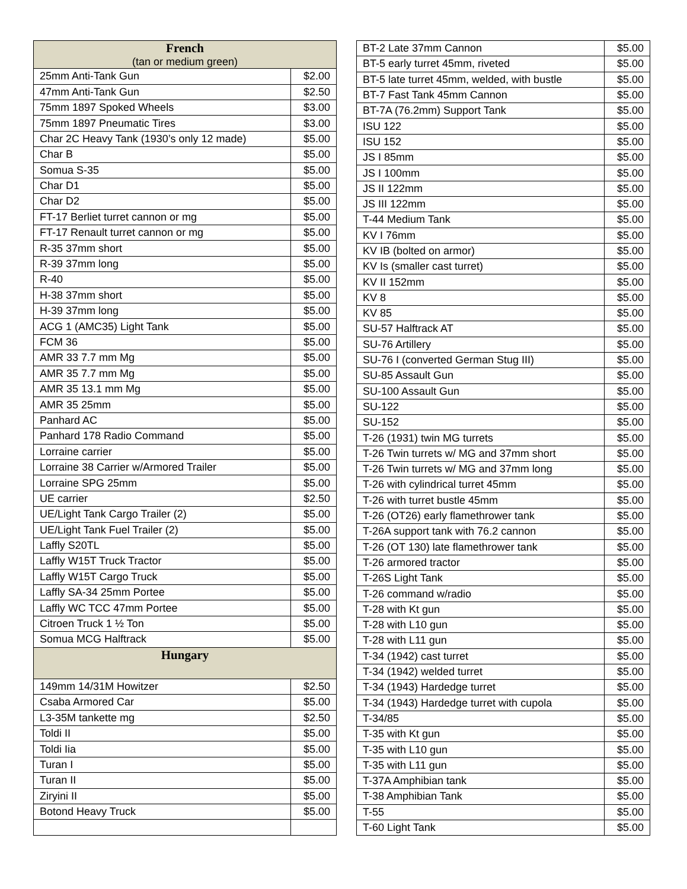| French (tan or medium green) | |
| --- | --- |
| 25mm Anti-Tank Gun | $2.00 |
| 47mm Anti-Tank Gun | $2.50 |
| 75mm 1897 Spoked Wheels | $3.00 |
| 75mm 1897 Pneumatic Tires | $3.00 |
| Char 2C Heavy Tank (1930’s only 12 made) | $5.00 |
| Char B | $5.00 |
| Somua S-35 | $5.00 |
| Char D1 | $5.00 |
| Char D2 | $5.00 |
| FT-17 Berliet turret cannon or mg | $5.00 |
| FT-17 Renault turret cannon or mg | $5.00 |
| R-35 37mm short | $5.00 |
| R-39 37mm long | $5.00 |
| R-40 | $5.00 |
| H-38 37mm short | $5.00 |
| H-39 37mm long | $5.00 |
| ACG 1 (AMC35) Light Tank | $5.00 |
| FCM 36 | $5.00 |
| AMR 33 7.7 mm Mg | $5.00 |
| AMR 35 7.7 mm Mg | $5.00 |
| AMR 35 13.1 mm Mg | $5.00 |
| AMR 35 25mm | $5.00 |
| Panhard AC | $5.00 |
| Panhard 178 Radio Command | $5.00 |
| Lorraine carrier | $5.00 |
| Lorraine 38 Carrier w/Armored Trailer | $5.00 |
| Lorraine SPG 25mm | $5.00 |
| UE carrier | $2.50 |
| UE/Light Tank Cargo Trailer (2) | $5.00 |
| UE/Light Tank Fuel Trailer (2) | $5.00 |
| Laffly S20TL | $5.00 |
| Laffly W15T Truck Tractor | $5.00 |
| Laffly W15T Cargo Truck | $5.00 |
| Laffly SA-34 25mm Portee | $5.00 |
| Laffly WC TCC 47mm Portee | $5.00 |
| Citroen Truck 1 ½ Ton | $5.00 |
| Somua MCG Halftrack | $5.00 |
| Hungary | |
| 149mm 14/31M Howitzer | $2.50 |
| Csaba Armored Car | $5.00 |
| L3-35M tankette mg | $2.50 |
| Toldi II | $5.00 |
| Toldi Iia | $5.00 |
| Turan I | $5.00 |
| Turan II | $5.00 |
| Ziryini II | $5.00 |
| Botond Heavy Truck | $5.00 |
| BT-2 Late 37mm Cannon | $5.00 |
| BT-5 early turret 45mm, riveted | $5.00 |
| BT-5 late turret 45mm, welded, with bustle | $5.00 |
| BT-7 Fast Tank 45mm Cannon | $5.00 |
| BT-7A (76.2mm) Support Tank | $5.00 |
| ISU 122 | $5.00 |
| ISU 152 | $5.00 |
| JS I 85mm | $5.00 |
| JS I 100mm | $5.00 |
| JS II 122mm | $5.00 |
| JS III 122mm | $5.00 |
| T-44 Medium Tank | $5.00 |
| KV I 76mm | $5.00 |
| KV IB (bolted on armor) | $5.00 |
| KV Is (smaller cast turret) | $5.00 |
| KV II 152mm | $5.00 |
| KV 8 | $5.00 |
| KV 85 | $5.00 |
| SU-57 Halftrack AT | $5.00 |
| SU-76 Artillery | $5.00 |
| SU-76 I (converted German Stug III) | $5.00 |
| SU-85 Assault Gun | $5.00 |
| SU-100 Assault Gun | $5.00 |
| SU-122 | $5.00 |
| SU-152 | $5.00 |
| T-26 (1931) twin MG turrets | $5.00 |
| T-26 Twin turrets w/ MG and 37mm short | $5.00 |
| T-26 Twin turrets w/ MG and 37mm long | $5.00 |
| T-26 with cylindrical turret 45mm | $5.00 |
| T-26 with turret bustle 45mm | $5.00 |
| T-26 (OT26) early flamethrower tank | $5.00 |
| T-26A support tank with 76.2 cannon | $5.00 |
| T-26 (OT 130) late flamethrower tank | $5.00 |
| T-26 armored tractor | $5.00 |
| T-26S Light Tank | $5.00 |
| T-26 command w/radio | $5.00 |
| T-28 with Kt gun | $5.00 |
| T-28 with L10 gun | $5.00 |
| T-28 with L11 gun | $5.00 |
| T-34 (1942) cast turret | $5.00 |
| T-34 (1942) welded turret | $5.00 |
| T-34 (1943) Hardedge turret | $5.00 |
| T-34 (1943) Hardedge turret with cupola | $5.00 |
| T-34/85 | $5.00 |
| T-35 with Kt gun | $5.00 |
| T-35 with L10 gun | $5.00 |
| T-35 with L11 gun | $5.00 |
| T-37A Amphibian tank | $5.00 |
| T-38 Amphibian Tank | $5.00 |
| T-55 | $5.00 |
| T-60 Light Tank | $5.00 |